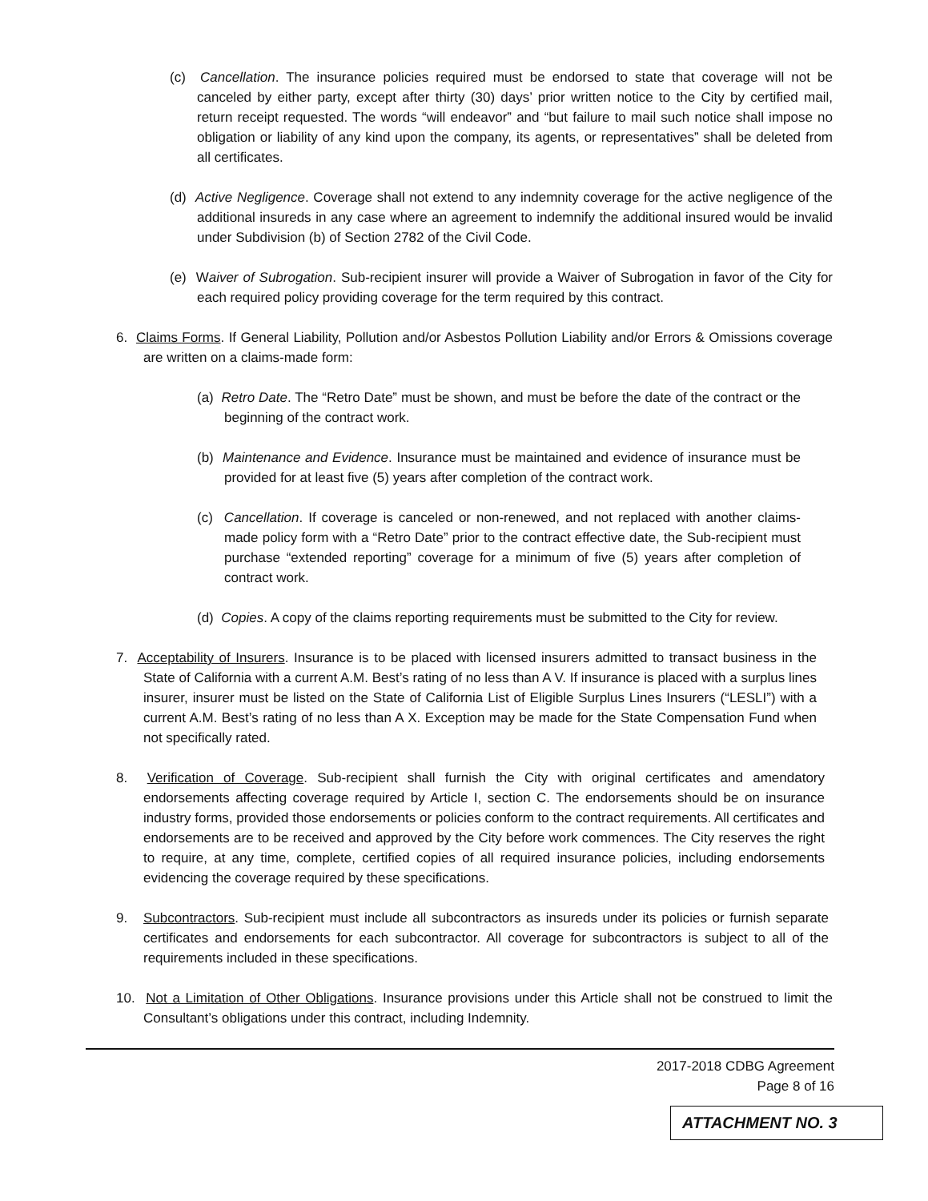(c) Cancellation. The insurance policies required must be endorsed to state that coverage will not be canceled by either party, except after thirty (30) days’ prior written notice to the City by certified mail, return receipt requested. The words “will endeavor” and “but failure to mail such notice shall impose no obligation or liability of any kind upon the company, its agents, or representatives” shall be deleted from all certificates.
(d) Active Negligence. Coverage shall not extend to any indemnity coverage for the active negligence of the additional insureds in any case where an agreement to indemnify the additional insured would be invalid under Subdivision (b) of Section 2782 of the Civil Code.
(e) Waiver of Subrogation. Sub-recipient insurer will provide a Waiver of Subrogation in favor of the City for each required policy providing coverage for the term required by this contract.
6. Claims Forms. If General Liability, Pollution and/or Asbestos Pollution Liability and/or Errors & Omissions coverage are written on a claims-made form:
(a) Retro Date. The “Retro Date” must be shown, and must be before the date of the contract or the beginning of the contract work.
(b) Maintenance and Evidence. Insurance must be maintained and evidence of insurance must be provided for at least five (5) years after completion of the contract work.
(c) Cancellation. If coverage is canceled or non-renewed, and not replaced with another claims-made policy form with a “Retro Date” prior to the contract effective date, the Sub-recipient must purchase “extended reporting” coverage for a minimum of five (5) years after completion of contract work.
(d) Copies. A copy of the claims reporting requirements must be submitted to the City for review.
7. Acceptability of Insurers. Insurance is to be placed with licensed insurers admitted to transact business in the State of California with a current A.M. Best’s rating of no less than A V. If insurance is placed with a surplus lines insurer, insurer must be listed on the State of California List of Eligible Surplus Lines Insurers (“LESLI”) with a current A.M. Best’s rating of no less than A X. Exception may be made for the State Compensation Fund when not specifically rated.
8. Verification of Coverage. Sub-recipient shall furnish the City with original certificates and amendatory endorsements affecting coverage required by Article I, section C. The endorsements should be on insurance industry forms, provided those endorsements or policies conform to the contract requirements. All certificates and endorsements are to be received and approved by the City before work commences. The City reserves the right to require, at any time, complete, certified copies of all required insurance policies, including endorsements evidencing the coverage required by these specifications.
9. Subcontractors. Sub-recipient must include all subcontractors as insureds under its policies or furnish separate certificates and endorsements for each subcontractor. All coverage for subcontractors is subject to all of the requirements included in these specifications.
10. Not a Limitation of Other Obligations. Insurance provisions under this Article shall not be construed to limit the Consultant’s obligations under this contract, including Indemnity.
2017-2018 CDBG Agreement
Page 8 of 16
ATTACHMENT NO. 3